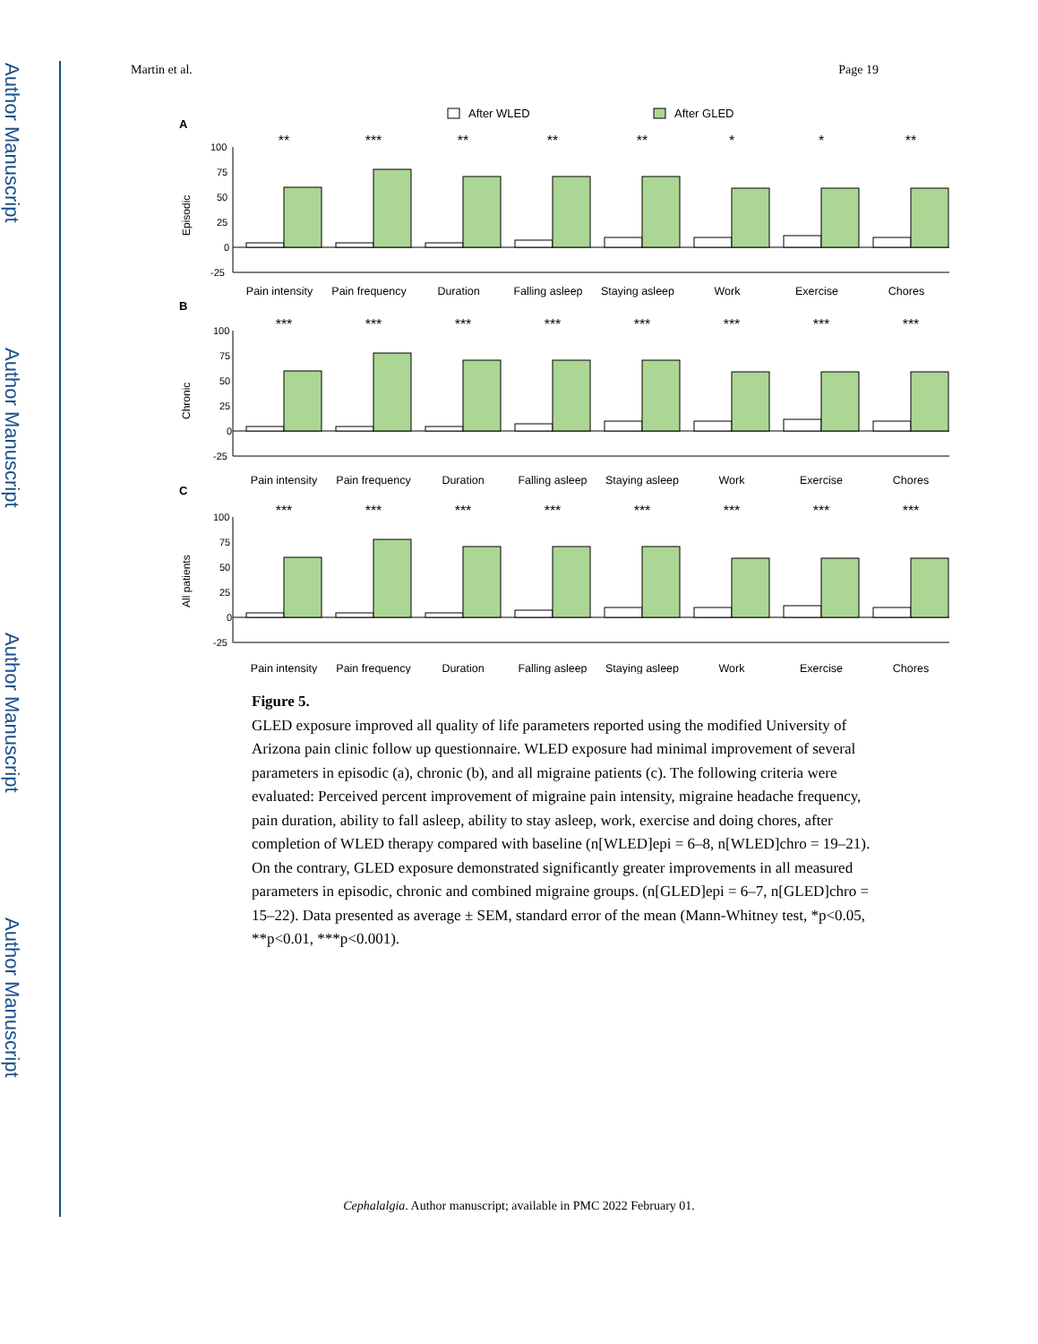Author Manuscript
Author Manuscript
Author Manuscript
Author Manuscript
Martin et al. Page 19
After WLED
After GLED
A
B
C
Episodic
Chronic
All patients
100
75
50
25
0
-25
**
***
**
**
**
*
*
**
Pain intensity
Pain frequency
Duration
Falling asleep
Staying asleep
Work
Exercise
Chores
100
75
50
25
0
-25
***
***
***
***
***
***
***
***
Pain intensity
Pain frequency
Duration
Falling asleep
Staying asleep
Work
Exercise
Chores
100
75
50
25
0
-25
***
***
***
***
***
***
***
***
Pain intensity
Pain frequency
Duration
Falling asleep
Staying asleep
Work
Exercise
Chores
Figure 5.
GLED exposure improved all quality of life parameters reported using the modified University of Arizona pain clinic follow up questionnaire. WLED exposure had minimal improvement of several parameters in episodic (a), chronic (b), and all migraine patients (c). The following criteria were evaluated: Perceived percent improvement of migraine pain intensity, migraine headache frequency, pain duration, ability to fall asleep, ability to stay asleep, work, exercise and doing chores, after completion of WLED therapy compared with baseline (n[WLED]epi = 6–8, n[WLED]chro = 19–21). On the contrary, GLED exposure demonstrated significantly greater improvements in all measured parameters in episodic, chronic and combined migraine groups. (n[GLED]epi = 6–7, n[GLED]chro = 15–22). Data presented as average ± SEM, standard error of the mean (Mann-Whitney test, *p<0.05, **p<0.01, ***p<0.001).
Cephalalgia. Author manuscript; available in PMC 2022 February 01.